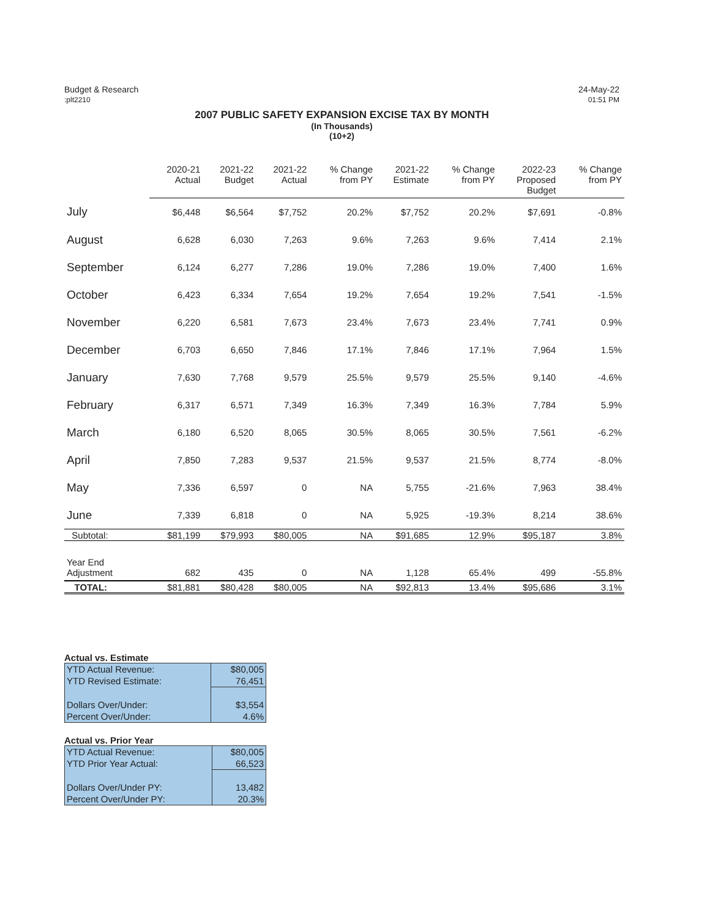Budget & Research
:plt2210
24-May-22
01:51 PM
2007 PUBLIC SAFETY EXPANSION EXCISE TAX BY MONTH
(In Thousands)
(10+2)
| | 2020-21 Actual | 2021-22 Budget | 2021-22 Actual | % Change from PY | 2021-22 Estimate | % Change from PY | 2022-23 Proposed Budget | % Change from PY |
| --- | --- | --- | --- | --- | --- | --- | --- | --- |
| July | $6,448 | $6,564 | $7,752 | 20.2% | $7,752 | 20.2% | $7,691 | -0.8% |
| August | 6,628 | 6,030 | 7,263 | 9.6% | 7,263 | 9.6% | 7,414 | 2.1% |
| September | 6,124 | 6,277 | 7,286 | 19.0% | 7,286 | 19.0% | 7,400 | 1.6% |
| October | 6,423 | 6,334 | 7,654 | 19.2% | 7,654 | 19.2% | 7,541 | -1.5% |
| November | 6,220 | 6,581 | 7,673 | 23.4% | 7,673 | 23.4% | 7,741 | 0.9% |
| December | 6,703 | 6,650 | 7,846 | 17.1% | 7,846 | 17.1% | 7,964 | 1.5% |
| January | 7,630 | 7,768 | 9,579 | 25.5% | 9,579 | 25.5% | 9,140 | -4.6% |
| February | 6,317 | 6,571 | 7,349 | 16.3% | 7,349 | 16.3% | 7,784 | 5.9% |
| March | 6,180 | 6,520 | 8,065 | 30.5% | 8,065 | 30.5% | 7,561 | -6.2% |
| April | 7,850 | 7,283 | 9,537 | 21.5% | 9,537 | 21.5% | 8,774 | -8.0% |
| May | 7,336 | 6,597 | 0 | NA | 5,755 | -21.6% | 7,963 | 38.4% |
| June | 7,339 | 6,818 | 0 | NA | 5,925 | -19.3% | 8,214 | 38.6% |
| Subtotal: | $81,199 | $79,993 | $80,005 | NA | $91,685 | 12.9% | $95,187 | 3.8% |
| Year End Adjustment | 682 | 435 | 0 | NA | 1,128 | 65.4% | 499 | -55.8% |
| TOTAL: | $81,881 | $80,428 | $80,005 | NA | $92,813 | 13.4% | $95,686 | 3.1% |
Actual vs. Estimate
| YTD Actual Revenue: | $80,005 |
| YTD Revised Estimate: | 76,451 |
| Dollars Over/Under: | $3,554 |
| Percent Over/Under: | 4.6% |
Actual vs. Prior Year
| YTD Actual Revenue: | $80,005 |
| YTD Prior Year Actual: | 66,523 |
| Dollars Over/Under PY: | 13,482 |
| Percent Over/Under PY: | 20.3% |